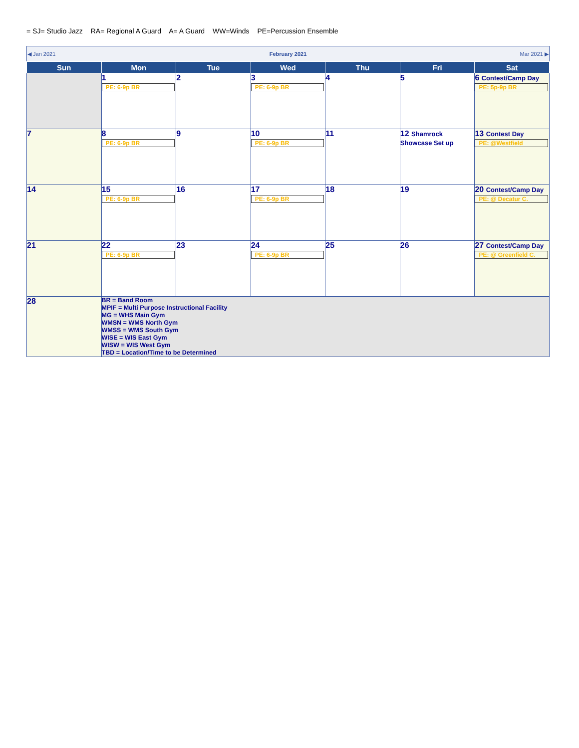= SJ= Studio Jazz RA= Regional A Guard A= A Guard WW=Winds PE=Percussion Ensemble
| ◀ Jan 2021 | | February 2021 | | | Mar 2021 ▶ | |
| Sun | Mon | Tue | Wed | Thu | Fri | Sat |
| | 1 PE: 6-9p BR | 2 | 3 PE: 6-9p BR | 4 | 5 | 6 Contest/Camp Day PE: 5p-9p BR |
| 7 | 8 PE: 6-9p BR | 9 | 10 PE: 6-9p BR | 11 | 12 Shamrock Showcase Set up | 13 Contest Day PE: @Westfield |
| 14 | 15 PE: 6-9p BR | 16 | 17 PE: 6-9p BR | 18 | 19 | 20 Contest/Camp Day PE: @ Decatur C. |
| 21 | 22 PE: 6-9p BR | 23 | 24 PE: 6-9p BR | 25 | 26 | 27 Contest/Camp Day PE: @ Greenfield C. |
| 28 | BR = Band Room MPIF = Multi Purpose Instructional Facility MG = WHS Main Gym WMSN = WMS North Gym WMSS = WMS South Gym WISE = WIS East Gym WISW = WIS West Gym TBD = Location/Time to be Determined | | | | | |